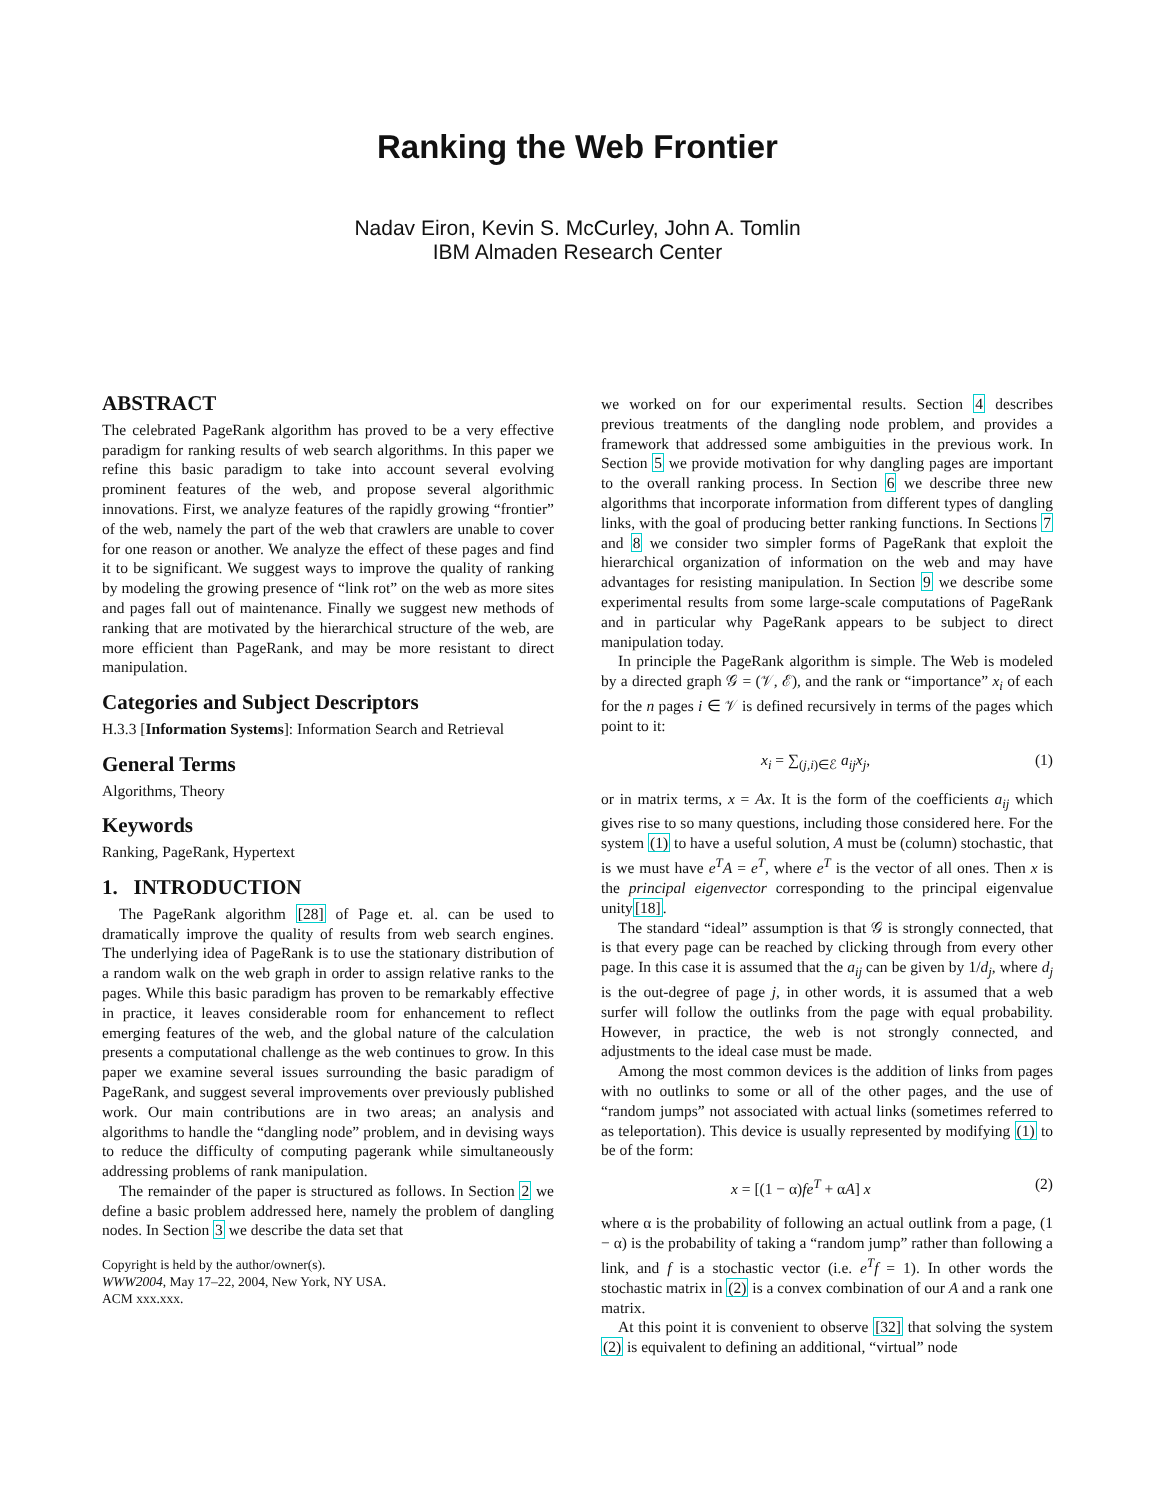Ranking the Web Frontier
Nadav Eiron, Kevin S. McCurley, John A. Tomlin
IBM Almaden Research Center
ABSTRACT
The celebrated PageRank algorithm has proved to be a very effective paradigm for ranking results of web search algorithms. In this paper we refine this basic paradigm to take into account several evolving prominent features of the web, and propose several algorithmic innovations. First, we analyze features of the rapidly growing “frontier” of the web, namely the part of the web that crawlers are unable to cover for one reason or another. We analyze the effect of these pages and find it to be significant. We suggest ways to improve the quality of ranking by modeling the growing presence of “link rot” on the web as more sites and pages fall out of maintenance. Finally we suggest new methods of ranking that are motivated by the hierarchical structure of the web, are more efficient than PageRank, and may be more resistant to direct manipulation.
Categories and Subject Descriptors
H.3.3 [Information Systems]: Information Search and Retrieval
General Terms
Algorithms, Theory
Keywords
Ranking, PageRank, Hypertext
1. INTRODUCTION
The PageRank algorithm [28] of Page et. al. can be used to dramatically improve the quality of results from web search engines. The underlying idea of PageRank is to use the stationary distribution of a random walk on the web graph in order to assign relative ranks to the pages. While this basic paradigm has proven to be remarkably effective in practice, it leaves considerable room for enhancement to reflect emerging features of the web, and the global nature of the calculation presents a computational challenge as the web continues to grow. In this paper we examine several issues surrounding the basic paradigm of PageRank, and suggest several improvements over previously published work. Our main contributions are in two areas; an analysis and algorithms to handle the “dangling node” problem, and in devising ways to reduce the difficulty of computing pagerank while simultaneously addressing problems of rank manipulation.
The remainder of the paper is structured as follows. In Section 2 we define a basic problem addressed here, namely the problem of dangling nodes. In Section 3 we describe the data set that
Copyright is held by the author/owner(s).
WWW2004, May 17–22, 2004, New York, NY USA.
ACM xxx.xxx.
we worked on for our experimental results. Section 4 describes previous treatments of the dangling node problem, and provides a framework that addressed some ambiguities in the previous work. In Section 5 we provide motivation for why dangling pages are important to the overall ranking process. In Section 6 we describe three new algorithms that incorporate information from different types of dangling links, with the goal of producing better ranking functions. In Sections 7 and 8 we consider two simpler forms of PageRank that exploit the hierarchical organization of information on the web and may have advantages for resisting manipulation. In Section 9 we describe some experimental results from some large-scale computations of PageRank and in particular why PageRank appears to be subject to direct manipulation today.
In principle the PageRank algorithm is simple. The Web is modeled by a directed graph 𝒢 = (𝒱, ℰ), and the rank or “importance” x<sub>i</sub> of each for the n pages i ∈ 𝒱 is defined recursively in terms of the pages which point to it:
x<sub>i</sub> = ∑<sub>(j,i)∈ℰ</sub> a<sub>ij</sub>x<sub>j</sub>, (1)
or in matrix terms, x = Ax. It is the form of the coefficients a<sub>ij</sub> which gives rise to so many questions, including those considered here. For the system (1) to have a useful solution, A must be (column) stochastic, that is we must have e<sup>T</sup>A = e<sup>T</sup>, where e<sup>T</sup> is the vector of all ones. Then x is the principal eigenvector corresponding to the principal eigenvalue unity[18].
The standard “ideal” assumption is that 𝒢 is strongly connected, that is that every page can be reached by clicking through from every other page. In this case it is assumed that the a<sub>ij</sub> can be given by 1/d<sub>j</sub>, where d<sub>j</sub> is the out-degree of page j, in other words, it is assumed that a web surfer will follow the outlinks from the page with equal probability. However, in practice, the web is not strongly connected, and adjustments to the ideal case must be made.
Among the most common devices is the addition of links from pages with no outlinks to some or all of the other pages, and the use of “random jumps” not associated with actual links (sometimes referred to as teleportation). This device is usually represented by modifying (1) to be of the form:
x = [(1 − α)fe<sup>T</sup> + αA] x (2)
where α is the probability of following an actual outlink from a page, (1 − α) is the probability of taking a “random jump” rather than following a link, and f is a stochastic vector (i.e. e<sup>T</sup>f = 1). In other words the stochastic matrix in (2) is a convex combination of our A and a rank one matrix.
At this point it is convenient to observe [32] that solving the system (2) is equivalent to defining an additional, “virtual” node